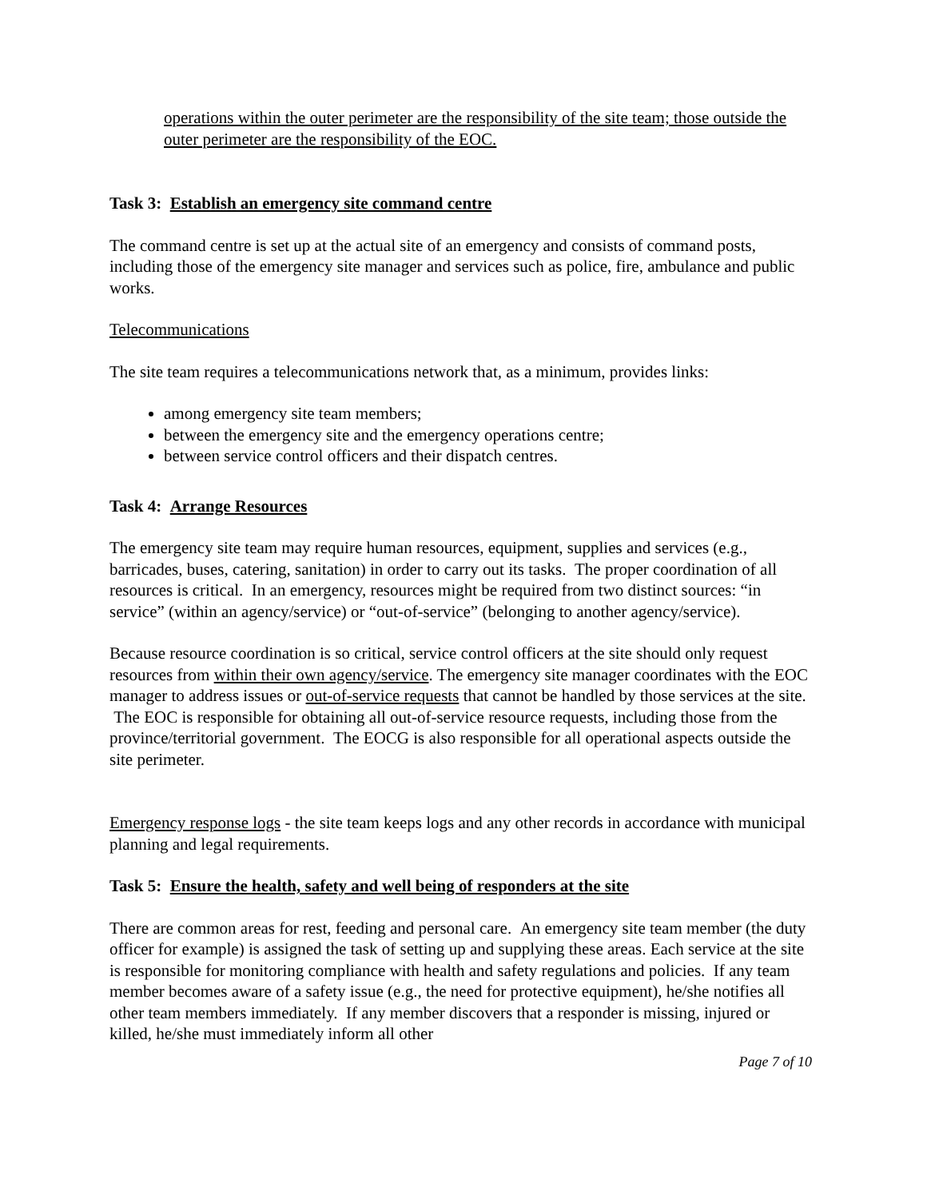operations within the outer perimeter are the responsibility of the site team; those outside the outer perimeter are the responsibility of the EOC.
Task 3: Establish an emergency site command centre
The command centre is set up at the actual site of an emergency and consists of command posts, including those of the emergency site manager and services such as police, fire, ambulance and public works.
Telecommunications
The site team requires a telecommunications network that, as a minimum, provides links:
among emergency site team members;
between the emergency site and the emergency operations centre;
between service control officers and their dispatch centres.
Task 4: Arrange Resources
The emergency site team may require human resources, equipment, supplies and services (e.g., barricades, buses, catering, sanitation) in order to carry out its tasks. The proper coordination of all resources is critical. In an emergency, resources might be required from two distinct sources: “in service” (within an agency/service) or “out-of-service” (belonging to another agency/service).
Because resource coordination is so critical, service control officers at the site should only request resources from within their own agency/service. The emergency site manager coordinates with the EOC manager to address issues or out-of-service requests that cannot be handled by those services at the site. The EOC is responsible for obtaining all out-of-service resource requests, including those from the province/territorial government. The EOCG is also responsible for all operational aspects outside the site perimeter.
Emergency response logs - the site team keeps logs and any other records in accordance with municipal planning and legal requirements.
Task 5: Ensure the health, safety and well being of responders at the site
There are common areas for rest, feeding and personal care. An emergency site team member (the duty officer for example) is assigned the task of setting up and supplying these areas. Each service at the site is responsible for monitoring compliance with health and safety regulations and policies. If any team member becomes aware of a safety issue (e.g., the need for protective equipment), he/she notifies all other team members immediately. If any member discovers that a responder is missing, injured or killed, he/she must immediately inform all other
Page 7 of 10